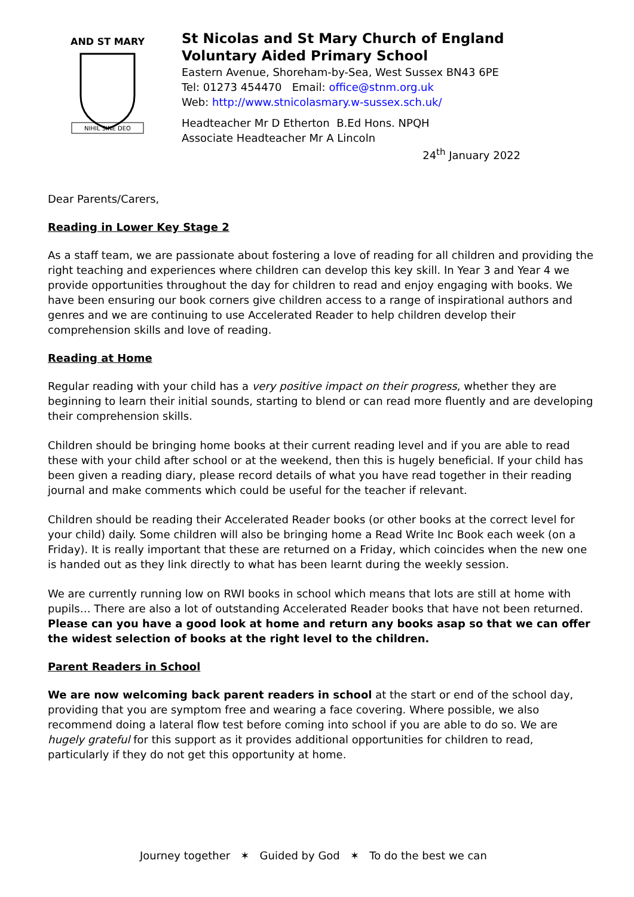AND ST MARY
NIHIL SINE DEO
St Nicolas and St Mary Church of England
Voluntary Aided Primary School
Eastern Avenue, Shoreham-by-Sea, West Sussex BN43 6PE
Tel: 01273 454470 Email: office@stnm.org.uk
Web: http://www.stnicolasmary.w-sussex.sch.uk/
Headteacher Mr D Etherton B.Ed Hons. NPQH
Associate Headteacher Mr A Lincoln
24<sup>th</sup> January 2022
Dear Parents/Carers,
Reading in Lower Key Stage 2
As a staff team, we are passionate about fostering a love of reading for all children and providing the right teaching and experiences where children can develop this key skill. In Year 3 and Year 4 we provide opportunities throughout the day for children to read and enjoy engaging with books. We have been ensuring our book corners give children access to a range of inspirational authors and genres and we are continuing to use Accelerated Reader to help children develop their comprehension skills and love of reading.
Reading at Home
Regular reading with your child has a very positive impact on their progress, whether they are beginning to learn their initial sounds, starting to blend or can read more fluently and are developing their comprehension skills.
Children should be bringing home books at their current reading level and if you are able to read these with your child after school or at the weekend, then this is hugely beneficial. If your child has been given a reading diary, please record details of what you have read together in their reading journal and make comments which could be useful for the teacher if relevant.
Children should be reading their Accelerated Reader books (or other books at the correct level for your child) daily. Some children will also be bringing home a Read Write Inc Book each week (on a Friday). It is really important that these are returned on a Friday, which coincides when the new one is handed out as they link directly to what has been learnt during the weekly session.
We are currently running low on RWI books in school which means that lots are still at home with pupils… There are also a lot of outstanding Accelerated Reader books that have not been returned. Please can you have a good look at home and return any books asap so that we can offer the widest selection of books at the right level to the children.
Parent Readers in School
We are now welcoming back parent readers in school at the start or end of the school day, providing that you are symptom free and wearing a face covering. Where possible, we also recommend doing a lateral flow test before coming into school if you are able to do so. We are hugely grateful for this support as it provides additional opportunities for children to read, particularly if they do not get this opportunity at home.
Journey together ✶ Guided by God ✶ To do the best we can